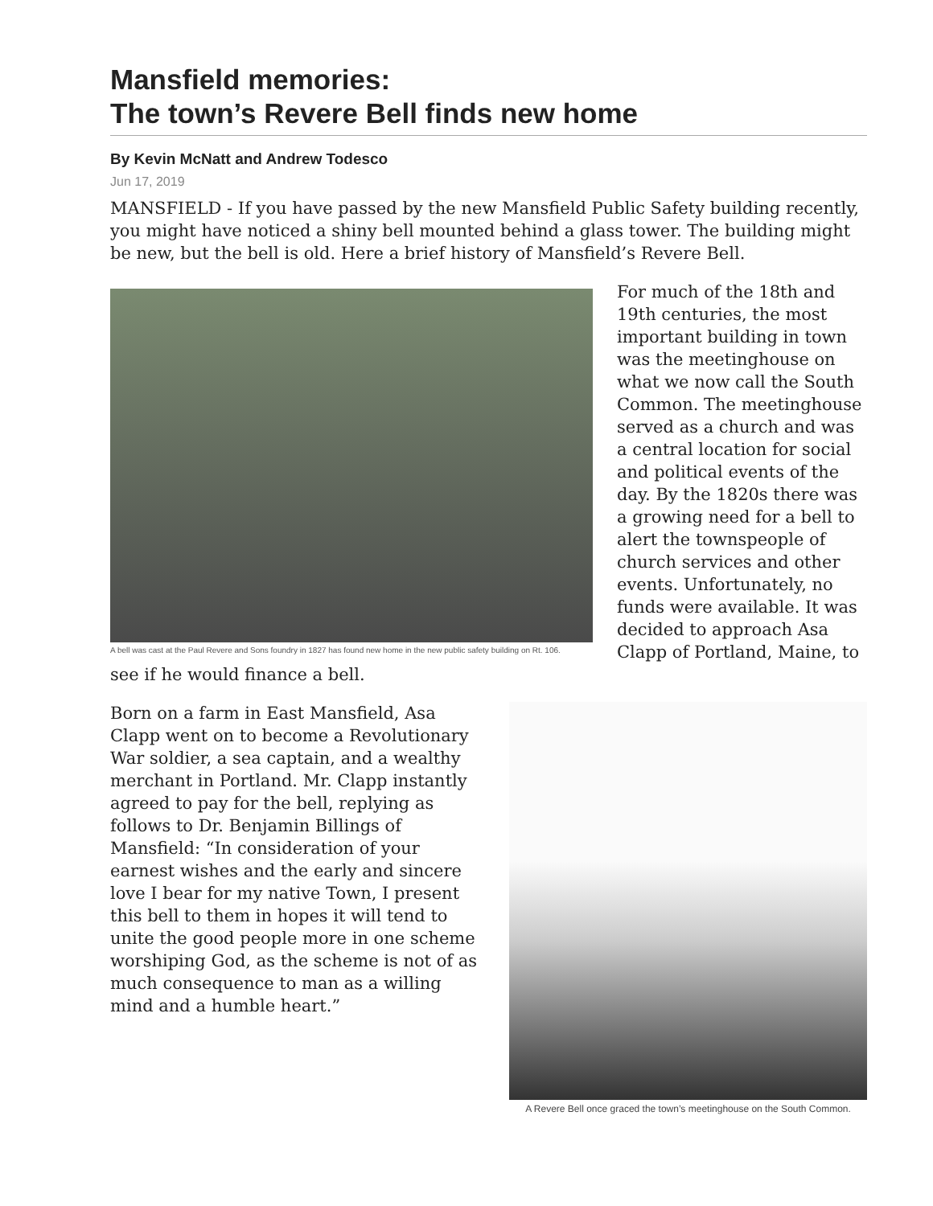Mansfield memories:
The town’s Revere Bell finds new home
By Kevin McNatt and Andrew Todesco
Jun 17, 2019
MANSFIELD - If you have passed by the new Mansfield Public Safety building recently, you might have noticed a shiny bell mounted behind a glass tower. The building might be new, but the bell is old. Here a brief history of Mansfield’s Revere Bell.
A bell was cast at the Paul Revere and Sons foundry in 1827 has found new home in the new public safety building on Rt. 106.
For much of the 18th and 19th centuries, the most important building in town was the meetinghouse on what we now call the South Common. The meetinghouse served as a church and was a central location for social and political events of the day. By the 1820s there was a growing need for a bell to alert the townspeople of church services and other events. Unfortunately, no funds were available. It was decided to approach Asa Clapp of Portland, Maine, to see if he would finance a bell.
A Revere Bell once graced the town’s meetinghouse on the South Common.
Born on a farm in East Mansfield, Asa Clapp went on to become a Revolutionary War soldier, a sea captain, and a wealthy merchant in Portland. Mr. Clapp instantly agreed to pay for the bell, replying as follows to Dr. Benjamin Billings of Mansfield: “In consideration of your earnest wishes and the early and sincere love I bear for my native Town, I present this bell to them in hopes it will tend to unite the good people more in one scheme worshiping God, as the scheme is not of as much consequence to man as a willing mind and a humble heart.”